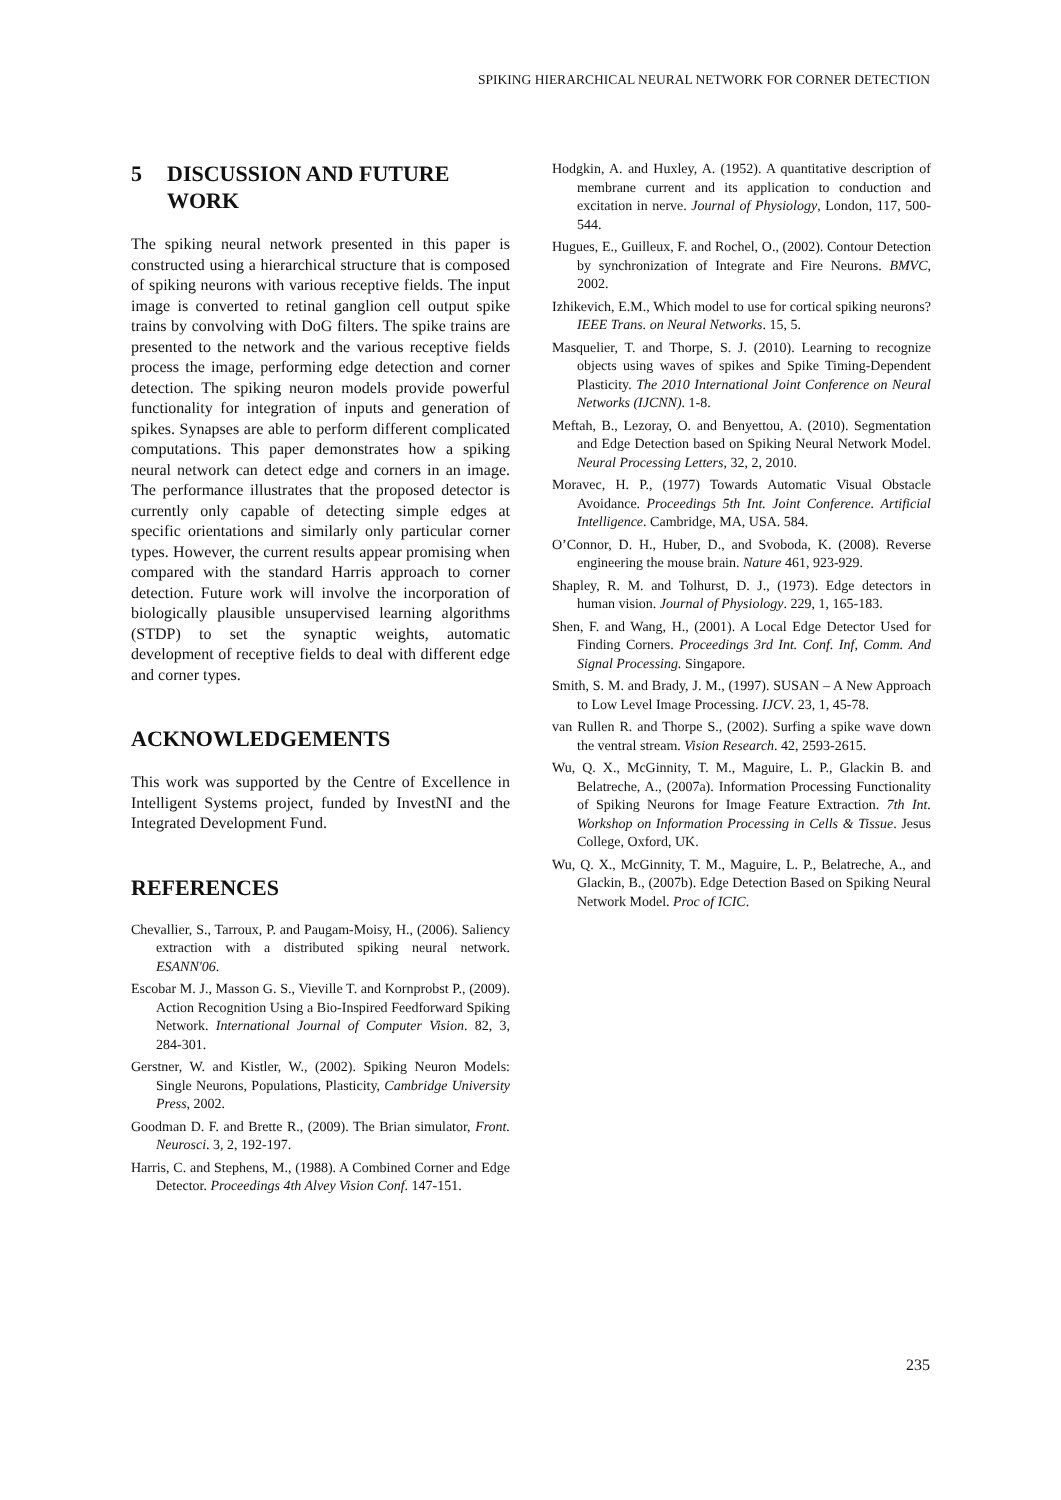SPIKING HIERARCHICAL NEURAL NETWORK FOR CORNER DETECTION
5 DISCUSSION AND FUTURE WORK
The spiking neural network presented in this paper is constructed using a hierarchical structure that is composed of spiking neurons with various receptive fields. The input image is converted to retinal ganglion cell output spike trains by convolving with DoG filters. The spike trains are presented to the network and the various receptive fields process the image, performing edge detection and corner detection. The spiking neuron models provide powerful functionality for integration of inputs and generation of spikes. Synapses are able to perform different complicated computations. This paper demonstrates how a spiking neural network can detect edge and corners in an image. The performance illustrates that the proposed detector is currently only capable of detecting simple edges at specific orientations and similarly only particular corner types. However, the current results appear promising when compared with the standard Harris approach to corner detection. Future work will involve the incorporation of biologically plausible unsupervised learning algorithms (STDP) to set the synaptic weights, automatic development of receptive fields to deal with different edge and corner types.
ACKNOWLEDGEMENTS
This work was supported by the Centre of Excellence in Intelligent Systems project, funded by InvestNI and the Integrated Development Fund.
REFERENCES
Chevallier, S., Tarroux, P. and Paugam-Moisy, H., (2006). Saliency extraction with a distributed spiking neural network. ESANN'06.
Escobar M. J., Masson G. S., Vieville T. and Kornprobst P., (2009). Action Recognition Using a Bio-Inspired Feedforward Spiking Network. International Journal of Computer Vision. 82, 3, 284-301.
Gerstner, W. and Kistler, W., (2002). Spiking Neuron Models: Single Neurons, Populations, Plasticity, Cambridge University Press, 2002.
Goodman D. F. and Brette R., (2009). The Brian simulator, Front. Neurosci. 3, 2, 192-197.
Harris, C. and Stephens, M., (1988). A Combined Corner and Edge Detector. Proceedings 4th Alvey Vision Conf. 147-151.
Hodgkin, A. and Huxley, A. (1952). A quantitative description of membrane current and its application to conduction and excitation in nerve. Journal of Physiology, London, 117, 500-544.
Hugues, E., Guilleux, F. and Rochel, O., (2002). Contour Detection by synchronization of Integrate and Fire Neurons. BMVC, 2002.
Izhikevich, E.M., Which model to use for cortical spiking neurons? IEEE Trans. on Neural Networks. 15, 5.
Masquelier, T. and Thorpe, S. J. (2010). Learning to recognize objects using waves of spikes and Spike Timing-Dependent Plasticity. The 2010 International Joint Conference on Neural Networks (IJCNN). 1-8.
Meftah, B., Lezoray, O. and Benyettou, A. (2010). Segmentation and Edge Detection based on Spiking Neural Network Model. Neural Processing Letters, 32, 2, 2010.
Moravec, H. P., (1977) Towards Automatic Visual Obstacle Avoidance. Proceedings 5th Int. Joint Conference. Artificial Intelligence. Cambridge, MA, USA. 584.
O’Connor, D. H., Huber, D., and Svoboda, K. (2008). Reverse engineering the mouse brain. Nature 461, 923-929.
Shapley, R. M. and Tolhurst, D. J., (1973). Edge detectors in human vision. Journal of Physiology. 229, 1, 165-183.
Shen, F. and Wang, H., (2001). A Local Edge Detector Used for Finding Corners. Proceedings 3rd Int. Conf. Inf, Comm. And Signal Processing. Singapore.
Smith, S. M. and Brady, J. M., (1997). SUSAN – A New Approach to Low Level Image Processing. IJCV. 23, 1, 45-78.
van Rullen R. and Thorpe S., (2002). Surfing a spike wave down the ventral stream. Vision Research. 42, 2593-2615.
Wu, Q. X., McGinnity, T. M., Maguire, L. P., Glackin B. and Belatreche, A., (2007a). Information Processing Functionality of Spiking Neurons for Image Feature Extraction. 7th Int. Workshop on Information Processing in Cells & Tissue. Jesus College, Oxford, UK.
Wu, Q. X., McGinnity, T. M., Maguire, L. P., Belatreche, A., and Glackin, B., (2007b). Edge Detection Based on Spiking Neural Network Model. Proc of ICIC.
235